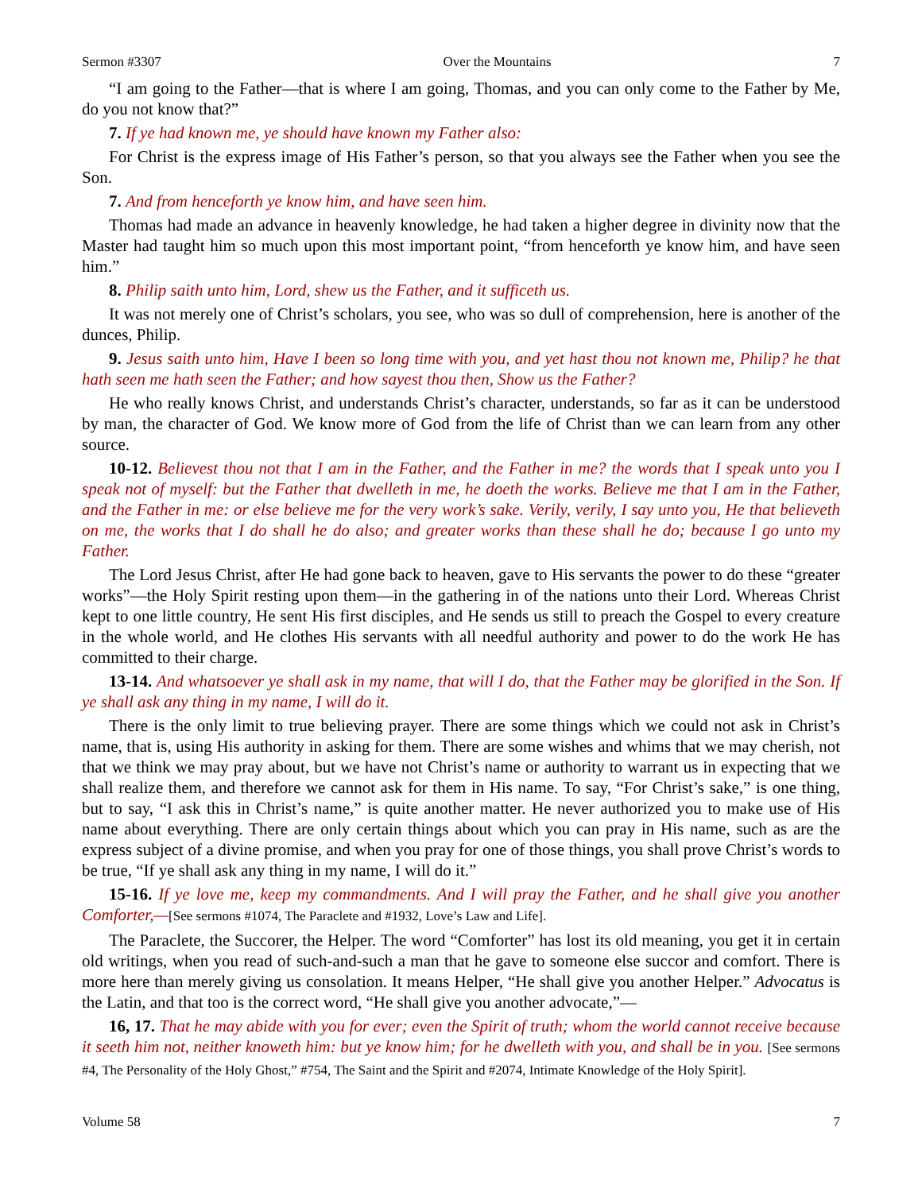Sermon #3307 Over the Mountains 7
“I am going to the Father—that is where I am going, Thomas, and you can only come to the Father by Me, do you not know that?”
7. If ye had known me, ye should have known my Father also:
For Christ is the express image of His Father’s person, so that you always see the Father when you see the Son.
7. And from henceforth ye know him, and have seen him.
Thomas had made an advance in heavenly knowledge, he had taken a higher degree in divinity now that the Master had taught him so much upon this most important point, “from henceforth ye know him, and have seen him.”
8. Philip saith unto him, Lord, shew us the Father, and it sufficeth us.
It was not merely one of Christ’s scholars, you see, who was so dull of comprehension, here is another of the dunces, Philip.
9. Jesus saith unto him, Have I been so long time with you, and yet hast thou not known me, Philip? he that hath seen me hath seen the Father; and how sayest thou then, Show us the Father?
He who really knows Christ, and understands Christ’s character, understands, so far as it can be understood by man, the character of God. We know more of God from the life of Christ than we can learn from any other source.
10-12. Believest thou not that I am in the Father, and the Father in me? the words that I speak unto you I speak not of myself: but the Father that dwelleth in me, he doeth the works. Believe me that I am in the Father, and the Father in me: or else believe me for the very work’s sake. Verily, verily, I say unto you, He that believeth on me, the works that I do shall he do also; and greater works than these shall he do; because I go unto my Father.
The Lord Jesus Christ, after He had gone back to heaven, gave to His servants the power to do these “greater works”—the Holy Spirit resting upon them—in the gathering in of the nations unto their Lord. Whereas Christ kept to one little country, He sent His first disciples, and He sends us still to preach the Gospel to every creature in the whole world, and He clothes His servants with all needful authority and power to do the work He has committed to their charge.
13-14. And whatsoever ye shall ask in my name, that will I do, that the Father may be glorified in the Son. If ye shall ask any thing in my name, I will do it.
There is the only limit to true believing prayer. There are some things which we could not ask in Christ’s name, that is, using His authority in asking for them. There are some wishes and whims that we may cherish, not that we think we may pray about, but we have not Christ’s name or authority to warrant us in expecting that we shall realize them, and therefore we cannot ask for them in His name. To say, “For Christ’s sake,” is one thing, but to say, “I ask this in Christ’s name,” is quite another matter. He never authorized you to make use of His name about everything. There are only certain things about which you can pray in His name, such as are the express subject of a divine promise, and when you pray for one of those things, you shall prove Christ’s words to be true, “If ye shall ask any thing in my name, I will do it.”
15-16. If ye love me, keep my commandments. And I will pray the Father, and he shall give you another Comforter,—[See sermons #1074, The Paraclete and #1932, Love’s Law and Life].
The Paraclete, the Succorer, the Helper. The word “Comforter” has lost its old meaning, you get it in certain old writings, when you read of such-and-such a man that he gave to someone else succor and comfort. There is more here than merely giving us consolation. It means Helper, “He shall give you another Helper.” Advocatus is the Latin, and that too is the correct word, “He shall give you another advocate,”—
16, 17. That he may abide with you for ever; even the Spirit of truth; whom the world cannot receive because it seeth him not, neither knoweth him: but ye know him; for he dwelleth with you, and shall be in you. [See sermons #4, The Personality of the Holy Ghost,” #754, The Saint and the Spirit and #2074, Intimate Knowledge of the Holy Spirit].
Volume 58 7